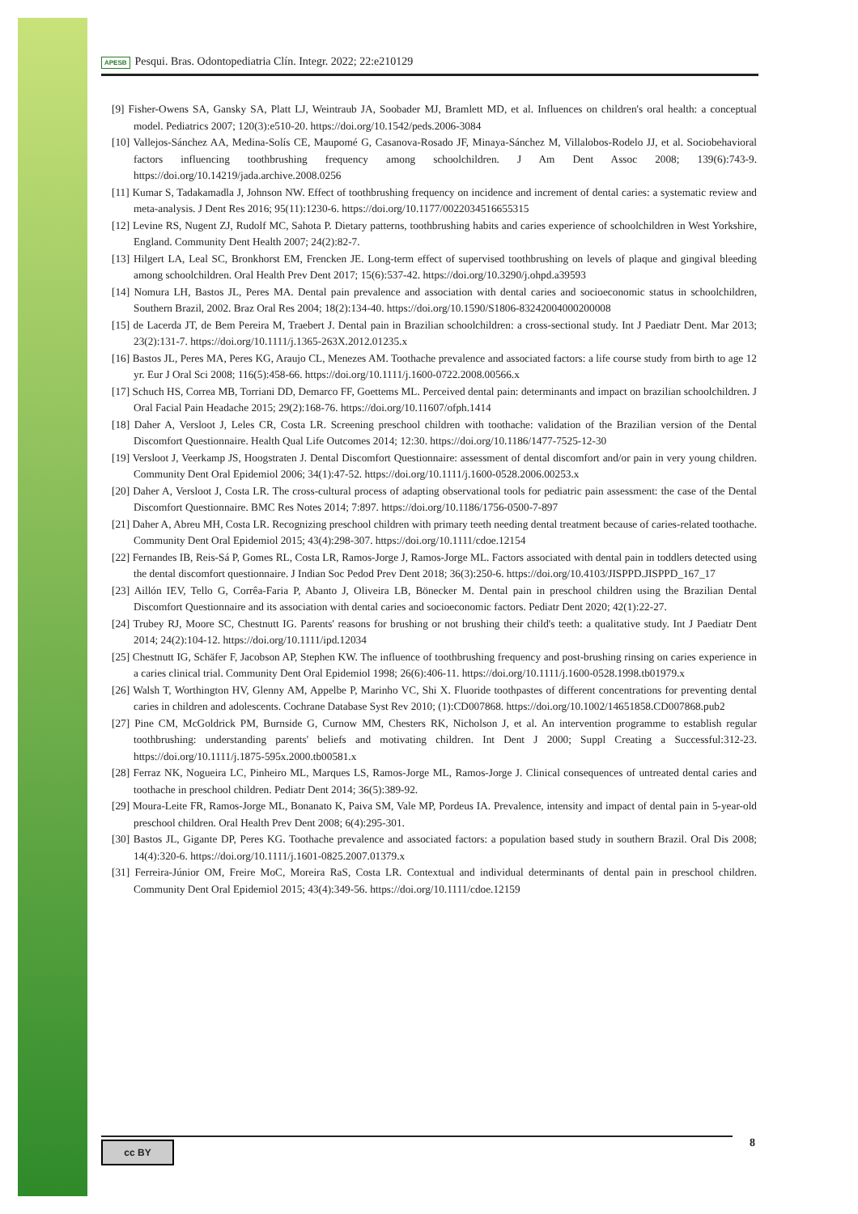APESB Pesqui. Bras. Odontopediatria Clín. Integr. 2022; 22:e210129
[9] Fisher-Owens SA, Gansky SA, Platt LJ, Weintraub JA, Soobader MJ, Bramlett MD, et al. Influences on children's oral health: a conceptual model. Pediatrics 2007; 120(3):e510-20. https://doi.org/10.1542/peds.2006-3084
[10] Vallejos-Sánchez AA, Medina-Solís CE, Maupomé G, Casanova-Rosado JF, Minaya-Sánchez M, Villalobos-Rodelo JJ, et al. Sociobehavioral factors influencing toothbrushing frequency among schoolchildren. J Am Dent Assoc 2008; 139(6):743-9. https://doi.org/10.14219/jada.archive.2008.0256
[11] Kumar S, Tadakamadla J, Johnson NW. Effect of toothbrushing frequency on incidence and increment of dental caries: a systematic review and meta-analysis. J Dent Res 2016; 95(11):1230-6. https://doi.org/10.1177/0022034516655315
[12] Levine RS, Nugent ZJ, Rudolf MC, Sahota P. Dietary patterns, toothbrushing habits and caries experience of schoolchildren in West Yorkshire, England. Community Dent Health 2007; 24(2):82-7.
[13] Hilgert LA, Leal SC, Bronkhorst EM, Frencken JE. Long-term effect of supervised toothbrushing on levels of plaque and gingival bleeding among schoolchildren. Oral Health Prev Dent 2017; 15(6):537-42. https://doi.org/10.3290/j.ohpd.a39593
[14] Nomura LH, Bastos JL, Peres MA. Dental pain prevalence and association with dental caries and socioeconomic status in schoolchildren, Southern Brazil, 2002. Braz Oral Res 2004; 18(2):134-40. https://doi.org/10.1590/S1806-83242004000200008
[15] de Lacerda JT, de Bem Pereira M, Traebert J. Dental pain in Brazilian schoolchildren: a cross-sectional study. Int J Paediatr Dent. Mar 2013; 23(2):131-7. https://doi.org/10.1111/j.1365-263X.2012.01235.x
[16] Bastos JL, Peres MA, Peres KG, Araujo CL, Menezes AM. Toothache prevalence and associated factors: a life course study from birth to age 12 yr. Eur J Oral Sci 2008; 116(5):458-66. https://doi.org/10.1111/j.1600-0722.2008.00566.x
[17] Schuch HS, Correa MB, Torriani DD, Demarco FF, Goettems ML. Perceived dental pain: determinants and impact on brazilian schoolchildren. J Oral Facial Pain Headache 2015; 29(2):168-76. https://doi.org/10.11607/ofph.1414
[18] Daher A, Versloot J, Leles CR, Costa LR. Screening preschool children with toothache: validation of the Brazilian version of the Dental Discomfort Questionnaire. Health Qual Life Outcomes 2014; 12:30. https://doi.org/10.1186/1477-7525-12-30
[19] Versloot J, Veerkamp JS, Hoogstraten J. Dental Discomfort Questionnaire: assessment of dental discomfort and/or pain in very young children. Community Dent Oral Epidemiol 2006; 34(1):47-52. https://doi.org/10.1111/j.1600-0528.2006.00253.x
[20] Daher A, Versloot J, Costa LR. The cross-cultural process of adapting observational tools for pediatric pain assessment: the case of the Dental Discomfort Questionnaire. BMC Res Notes 2014; 7:897. https://doi.org/10.1186/1756-0500-7-897
[21] Daher A, Abreu MH, Costa LR. Recognizing preschool children with primary teeth needing dental treatment because of caries-related toothache. Community Dent Oral Epidemiol 2015; 43(4):298-307. https://doi.org/10.1111/cdoe.12154
[22] Fernandes IB, Reis-Sá P, Gomes RL, Costa LR, Ramos-Jorge J, Ramos-Jorge ML. Factors associated with dental pain in toddlers detected using the dental discomfort questionnaire. J Indian Soc Pedod Prev Dent 2018; 36(3):250-6. https://doi.org/10.4103/JISPPD.JISPPD_167_17
[23] Aillón IEV, Tello G, Corrêa-Faria P, Abanto J, Oliveira LB, Bönecker M. Dental pain in preschool children using the Brazilian Dental Discomfort Questionnaire and its association with dental caries and socioeconomic factors. Pediatr Dent 2020; 42(1):22-27.
[24] Trubey RJ, Moore SC, Chestnutt IG. Parents' reasons for brushing or not brushing their child's teeth: a qualitative study. Int J Paediatr Dent 2014; 24(2):104-12. https://doi.org/10.1111/ipd.12034
[25] Chestnutt IG, Schäfer F, Jacobson AP, Stephen KW. The influence of toothbrushing frequency and post-brushing rinsing on caries experience in a caries clinical trial. Community Dent Oral Epidemiol 1998; 26(6):406-11. https://doi.org/10.1111/j.1600-0528.1998.tb01979.x
[26] Walsh T, Worthington HV, Glenny AM, Appelbe P, Marinho VC, Shi X. Fluoride toothpastes of different concentrations for preventing dental caries in children and adolescents. Cochrane Database Syst Rev 2010; (1):CD007868. https://doi.org/10.1002/14651858.CD007868.pub2
[27] Pine CM, McGoldrick PM, Burnside G, Curnow MM, Chesters RK, Nicholson J, et al. An intervention programme to establish regular toothbrushing: understanding parents' beliefs and motivating children. Int Dent J 2000; Suppl Creating a Successful:312-23. https://doi.org/10.1111/j.1875-595x.2000.tb00581.x
[28] Ferraz NK, Nogueira LC, Pinheiro ML, Marques LS, Ramos-Jorge ML, Ramos-Jorge J. Clinical consequences of untreated dental caries and toothache in preschool children. Pediatr Dent 2014; 36(5):389-92.
[29] Moura-Leite FR, Ramos-Jorge ML, Bonanato K, Paiva SM, Vale MP, Pordeus IA. Prevalence, intensity and impact of dental pain in 5-year-old preschool children. Oral Health Prev Dent 2008; 6(4):295-301.
[30] Bastos JL, Gigante DP, Peres KG. Toothache prevalence and associated factors: a population based study in southern Brazil. Oral Dis 2008; 14(4):320-6. https://doi.org/10.1111/j.1601-0825.2007.01379.x
[31] Ferreira-Júnior OM, Freire MoC, Moreira RaS, Costa LR. Contextual and individual determinants of dental pain in preschool children. Community Dent Oral Epidemiol 2015; 43(4):349-56. https://doi.org/10.1111/cdoe.12159
cc BY 8